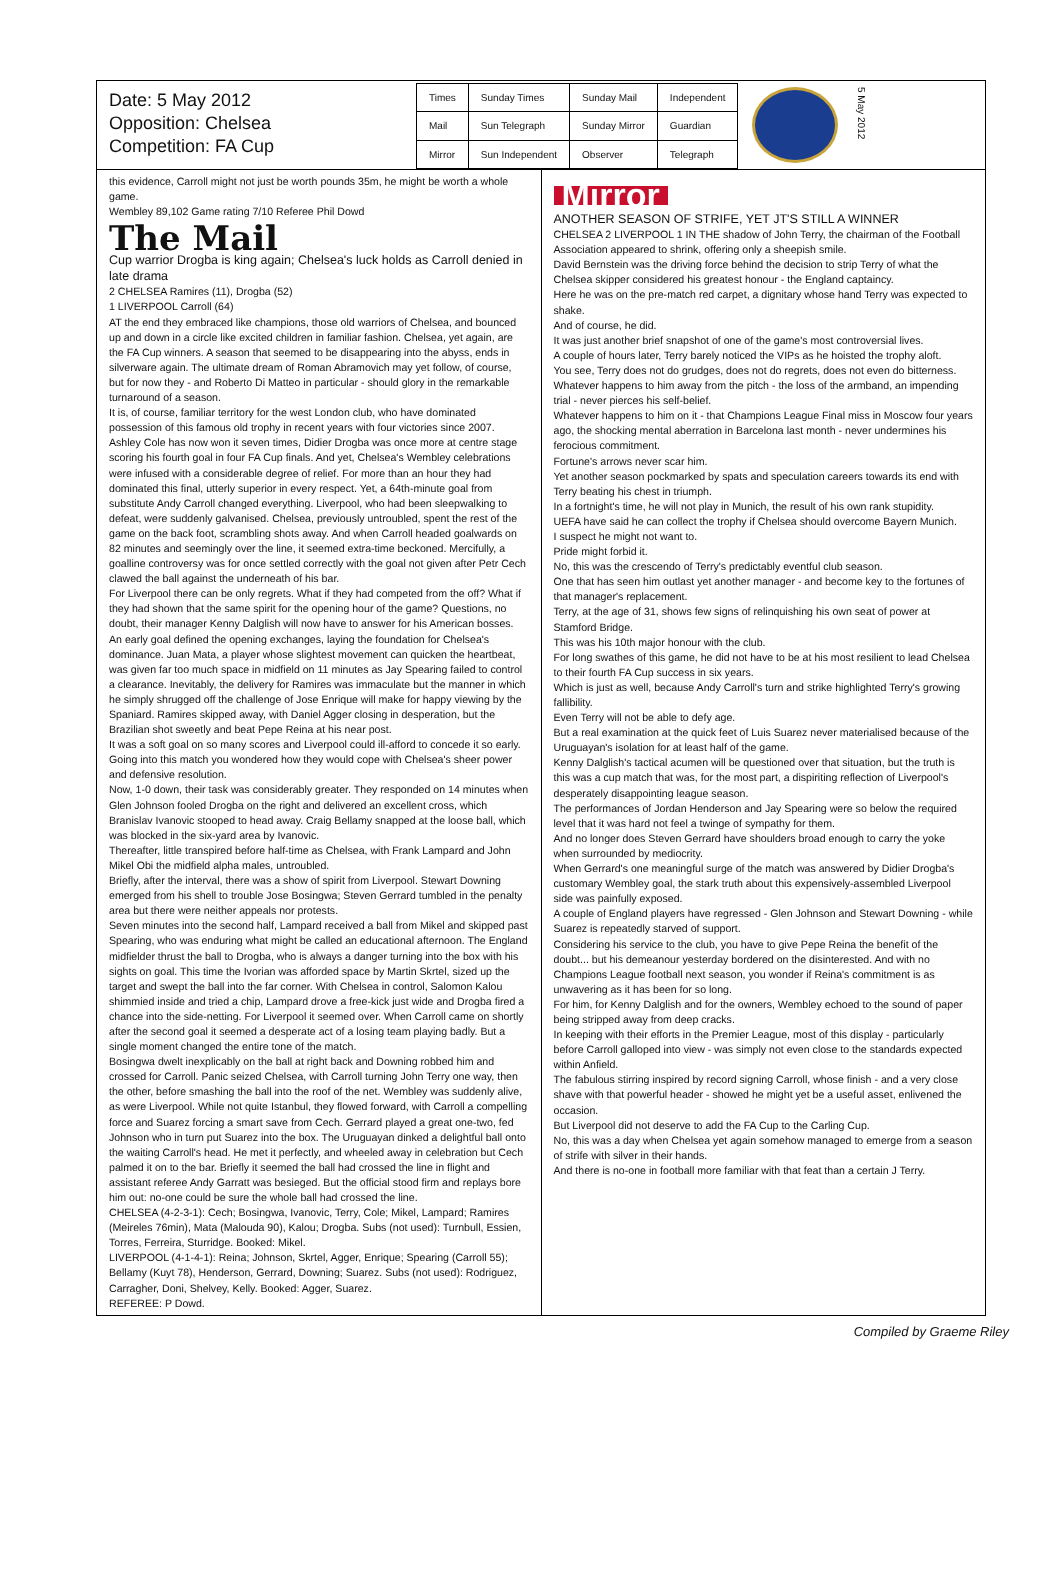Date: 5 May 2012
Opposition: Chelsea
Competition: FA Cup
| Times | Sunday Times | Sunday Mail | Independent |
| Mail | Sun Telegraph | Sunday Mirror | Guardian |
| Mirror | Sun Independent | Observer | Telegraph |
5 May 2012
this evidence, Carroll might not just be worth pounds 35m, he might be worth a whole game.
Wembley 89,102 Game rating 7/10 Referee Phil Dowd
The Mail
Cup warrior Drogba is king again; Chelsea's luck holds as Carroll denied in late drama
2 CHELSEA Ramires (11), Drogba (52)
1 LIVERPOOL Carroll (64)
AT the end they embraced like champions, those old warriors of Chelsea, and bounced up and down in a circle like excited children in familiar fashion. Chelsea, yet again, are the FA Cup winners. A season that seemed to be disappearing into the abyss, ends in silverware again. The ultimate dream of Roman Abramovich may yet follow, of course, but for now they - and Roberto Di Matteo in particular - should glory in the remarkable turnaround of a season.
It is, of course, familiar territory for the west London club, who have dominated possession of this famous old trophy in recent years with four victories since 2007. Ashley Cole has now won it seven times, Didier Drogba was once more at centre stage scoring his fourth goal in four FA Cup finals. And yet, Chelsea's Wembley celebrations were infused with a considerable degree of relief. For more than an hour they had dominated this final, utterly superior in every respect. Yet, a 64th-minute goal from substitute Andy Carroll changed everything. Liverpool, who had been sleepwalking to defeat, were suddenly galvanised. Chelsea, previously untroubled, spent the rest of the game on the back foot, scrambling shots away. And when Carroll headed goalwards on 82 minutes and seemingly over the line, it seemed extra-time beckoned. Mercifully, a goalline controversy was for once settled correctly with the goal not given after Petr Cech clawed the ball against the underneath of his bar.
For Liverpool there can be only regrets. What if they had competed from the off? What if they had shown that the same spirit for the opening hour of the game? Questions, no doubt, their manager Kenny Dalglish will now have to answer for his American bosses. An early goal defined the opening exchanges, laying the foundation for Chelsea's dominance. Juan Mata, a player whose slightest movement can quicken the heartbeat, was given far too much space in midfield on 11 minutes as Jay Spearing failed to control a clearance. Inevitably, the delivery for Ramires was immaculate but the manner in which he simply shrugged off the challenge of Jose Enrique will make for happy viewing by the Spaniard. Ramires skipped away, with Daniel Agger closing in desperation, but the Brazilian shot sweetly and beat Pepe Reina at his near post.
It was a soft goal on so many scores and Liverpool could ill-afford to concede it so early. Going into this match you wondered how they would cope with Chelsea's sheer power and defensive resolution.
Now, 1-0 down, their task was considerably greater. They responded on 14 minutes when Glen Johnson fooled Drogba on the right and delivered an excellent cross, which Branislav Ivanovic stooped to head away. Craig Bellamy snapped at the loose ball, which was blocked in the six-yard area by Ivanovic.
Thereafter, little transpired before half-time as Chelsea, with Frank Lampard and John Mikel Obi the midfield alpha males, untroubled.
Briefly, after the interval, there was a show of spirit from Liverpool. Stewart Downing emerged from his shell to trouble Jose Bosingwa; Steven Gerrard tumbled in the penalty area but there were neither appeals nor protests.
Seven minutes into the second half, Lampard received a ball from Mikel and skipped past Spearing, who was enduring what might be called an educational afternoon. The England midfielder thrust the ball to Drogba, who is always a danger turning into the box with his sights on goal. This time the Ivorian was afforded space by Martin Skrtel, sized up the target and swept the ball into the far corner. With Chelsea in control, Salomon Kalou shimmied inside and tried a chip, Lampard drove a free-kick just wide and Drogba fired a chance into the side-netting. For Liverpool it seemed over. When Carroll came on shortly after the second goal it seemed a desperate act of a losing team playing badly. But a single moment changed the entire tone of the match.
Bosingwa dwelt inexplicably on the ball at right back and Downing robbed him and crossed for Carroll. Panic seized Chelsea, with Carroll turning John Terry one way, then the other, before smashing the ball into the roof of the net. Wembley was suddenly alive, as were Liverpool. While not quite Istanbul, they flowed forward, with Carroll a compelling force and Suarez forcing a smart save from Cech. Gerrard played a great one-two, fed Johnson who in turn put Suarez into the box. The Uruguayan dinked a delightful ball onto the waiting Carroll's head. He met it perfectly, and wheeled away in celebration but Cech palmed it on to the bar. Briefly it seemed the ball had crossed the line in flight and assistant referee Andy Garratt was besieged. But the official stood firm and replays bore him out: no-one could be sure the whole ball had crossed the line.
CHELSEA (4-2-3-1): Cech; Bosingwa, Ivanovic, Terry, Cole; Mikel, Lampard; Ramires (Meireles 76min), Mata (Malouda 90), Kalou; Drogba. Subs (not used): Turnbull, Essien, Torres, Ferreira, Sturridge. Booked: Mikel.
LIVERPOOL (4-1-4-1): Reina; Johnson, Skrtel, Agger, Enrique; Spearing (Carroll 55); Bellamy (Kuyt 78), Henderson, Gerrard, Downing; Suarez. Subs (not used): Rodriguez, Carragher, Doni, Shelvey, Kelly. Booked: Agger, Suarez.
REFEREE: P Dowd.
Mirror
ANOTHER SEASON OF STRIFE, YET JT'S STILL A WINNER
CHELSEA 2 LIVERPOOL 1 IN THE shadow of John Terry, the chairman of the Football Association appeared to shrink, offering only a sheepish smile.
David Bernstein was the driving force behind the decision to strip Terry of what the Chelsea skipper considered his greatest honour - the England captaincy.
Here he was on the pre-match red carpet, a dignitary whose hand Terry was expected to shake.
And of course, he did.
It was just another brief snapshot of one of the game's most controversial lives.
A couple of hours later, Terry barely noticed the VIPs as he hoisted the trophy aloft.
You see, Terry does not do grudges, does not do regrets, does not even do bitterness.
Whatever happens to him away from the pitch - the loss of the armband, an impending trial - never pierces his self-belief.
Whatever happens to him on it - that Champions League Final miss in Moscow four years ago, the shocking mental aberration in Barcelona last month - never undermines his ferocious commitment.
Fortune's arrows never scar him.
Yet another season pockmarked by spats and speculation careers towards its end with Terry beating his chest in triumph.
In a fortnight's time, he will not play in Munich, the result of his own rank stupidity.
UEFA have said he can collect the trophy if Chelsea should overcome Bayern Munich.
I suspect he might not want to.
Pride might forbid it.
No, this was the crescendo of Terry's predictably eventful club season.
One that has seen him outlast yet another manager - and become key to the fortunes of that manager's replacement.
Terry, at the age of 31, shows few signs of relinquishing his own seat of power at Stamford Bridge.
This was his 10th major honour with the club.
For long swathes of this game, he did not have to be at his most resilient to lead Chelsea to their fourth FA Cup success in six years.
Which is just as well, because Andy Carroll's turn and strike highlighted Terry's growing fallibility.
Even Terry will not be able to defy age.
But a real examination at the quick feet of Luis Suarez never materialised because of the Uruguayan's isolation for at least half of the game.
Kenny Dalglish's tactical acumen will be questioned over that situation, but the truth is this was a cup match that was, for the most part, a dispiriting reflection of Liverpool's desperately disappointing league season.
The performances of Jordan Henderson and Jay Spearing were so below the required level that it was hard not feel a twinge of sympathy for them.
And no longer does Steven Gerrard have shoulders broad enough to carry the yoke when surrounded by mediocrity.
When Gerrard's one meaningful surge of the match was answered by Didier Drogba's customary Wembley goal, the stark truth about this expensively-assembled Liverpool side was painfully exposed.
A couple of England players have regressed - Glen Johnson and Stewart Downing - while Suarez is repeatedly starved of support.
Considering his service to the club, you have to give Pepe Reina the benefit of the doubt... but his demeanour yesterday bordered on the disinterested. And with no Champions League football next season, you wonder if Reina's commitment is as unwavering as it has been for so long.
For him, for Kenny Dalglish and for the owners, Wembley echoed to the sound of paper being stripped away from deep cracks.
In keeping with their efforts in the Premier League, most of this display - particularly before Carroll galloped into view - was simply not even close to the standards expected within Anfield.
The fabulous stirring inspired by record signing Carroll, whose finish - and a very close shave with that powerful header - showed he might yet be a useful asset, enlivened the occasion.
But Liverpool did not deserve to add the FA Cup to the Carling Cup.
No, this was a day when Chelsea yet again somehow managed to emerge from a season of strife with silver in their hands.
And there is no-one in football more familiar with that feat than a certain J Terry.
Compiled by Graeme Riley